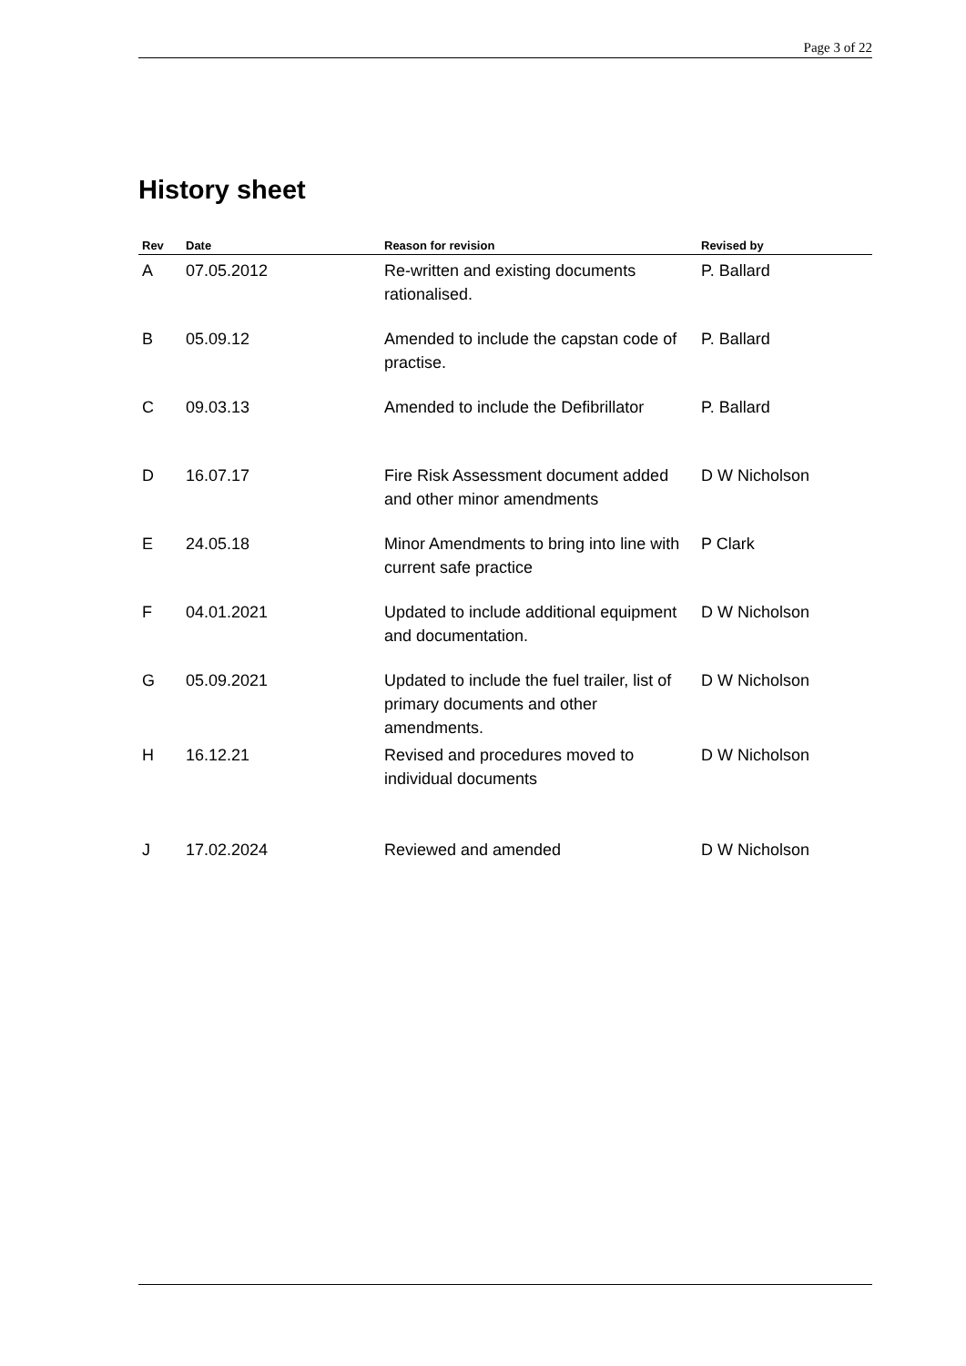Page 3 of 22
History sheet
| Rev | Date | Reason for revision | Revised by |
| --- | --- | --- | --- |
| A | 07.05.2012 | Re-written and existing documents rationalised. | P. Ballard |
| B | 05.09.12 | Amended to include the capstan code of practise. | P. Ballard |
| C | 09.03.13 | Amended to include the Defibrillator | P. Ballard |
| D | 16.07.17 | Fire Risk Assessment document added and other minor amendments | D W Nicholson |
| E | 24.05.18 | Minor Amendments to bring into line with current safe practice | P Clark |
| F | 04.01.2021 | Updated to include additional equipment and documentation. | D W Nicholson |
| G | 05.09.2021 | Updated to include the fuel trailer, list of primary documents and other amendments. | D W Nicholson |
| H | 16.12.21 | Revised and procedures moved to individual documents | D W Nicholson |
| J | 17.02.2024 | Reviewed and amended | D W Nicholson |